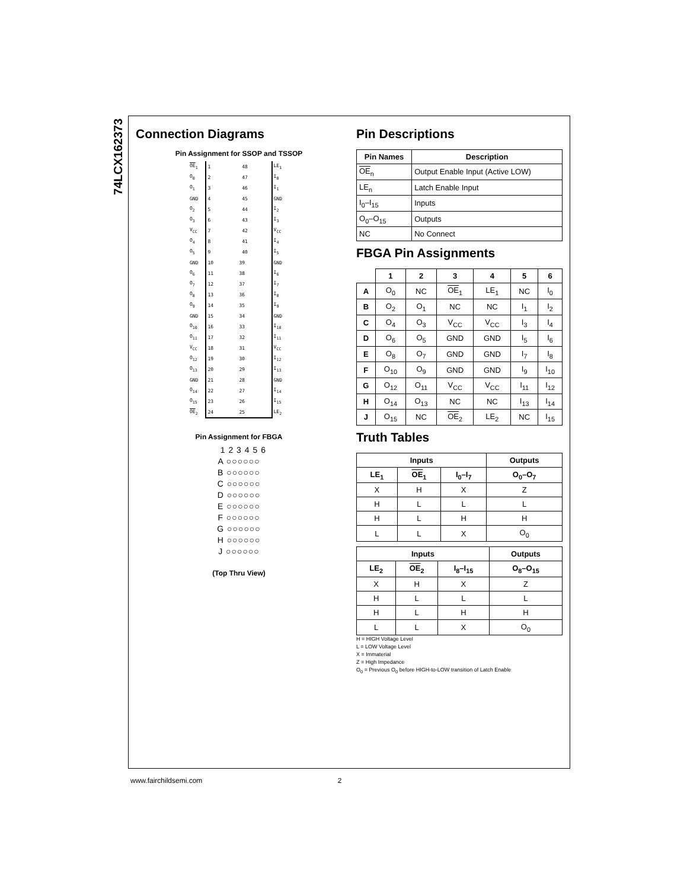74LCX162373
Connection Diagrams
Pin Assignment for SSOP and TSSOP
| OE<sub>1</sub> | 1 48 | LE<sub>1</sub> |
| O<sub>0</sub> | 2 47 | I<sub>0</sub> |
| O<sub>1</sub> | 3 46 | I<sub>1</sub> |
| GND | 4 45 | GND |
| O<sub>2</sub> | 5 44 | I<sub>2</sub> |
| O<sub>3</sub> | 6 43 | I<sub>3</sub> |
| V<sub>CC</sub> | 7 42 | V<sub>CC</sub> |
| O<sub>4</sub> | 8 41 | I<sub>4</sub> |
| O<sub>5</sub> | 9 40 | I<sub>5</sub> |
| GND | 10 39 | GND |
| O<sub>6</sub> | 11 38 | I<sub>6</sub> |
| O<sub>7</sub> | 12 37 | I<sub>7</sub> |
| O<sub>8</sub> | 13 36 | I<sub>8</sub> |
| O<sub>9</sub> | 14 35 | I<sub>9</sub> |
| GND | 15 34 | GND |
| O<sub>10</sub> | 16 33 | I<sub>10</sub> |
| O<sub>11</sub> | 17 32 | I<sub>11</sub> |
| V<sub>CC</sub> | 18 31 | V<sub>CC</sub> |
| O<sub>12</sub> | 19 30 | I<sub>12</sub> |
| O<sub>13</sub> | 20 29 | I<sub>13</sub> |
| GND | 21 28 | GND |
| O<sub>14</sub> | 22 27 | I<sub>14</sub> |
| O<sub>15</sub> | 23 26 | I<sub>15</sub> |
| OE<sub>2</sub> | 24 25 | LE<sub>2</sub> |
Pin Assignment for FBGA
1 2 3 4 5 6
A ○○○○○○
B ○○○○○○
C ○○○○○○
D ○○○○○○
E ○○○○○○
F ○○○○○○
G ○○○○○○
H ○○○○○○
J ○○○○○○
(Top Thru View)
Pin Descriptions
| Pin Names | Description |
| --- | --- |
| OE<sub>n</sub> | Output Enable Input (Active LOW) |
| LE<sub>n</sub> | Latch Enable Input |
| I<sub>0</sub>–I<sub>15</sub> | Inputs |
| O<sub>0</sub>–O<sub>15</sub> | Outputs |
| NC | No Connect |
FBGA Pin Assignments
| | 1 | 2 | 3 | 4 | 5 | 6 |
| --- | --- | --- | --- | --- | --- | --- |
| A | O<sub>0</sub> | NC | OE<sub>1</sub> | LE<sub>1</sub> | NC | I<sub>0</sub> |
| B | O<sub>2</sub> | O<sub>1</sub> | NC | NC | I<sub>1</sub> | I<sub>2</sub> |
| C | O<sub>4</sub> | O<sub>3</sub> | V<sub>CC</sub> | V<sub>CC</sub> | I<sub>3</sub> | I<sub>4</sub> |
| D | O<sub>6</sub> | O<sub>5</sub> | GND | GND | I<sub>5</sub> | I<sub>6</sub> |
| E | O<sub>8</sub> | O<sub>7</sub> | GND | GND | I<sub>7</sub> | I<sub>8</sub> |
| F | O<sub>10</sub> | O<sub>9</sub> | GND | GND | I<sub>9</sub> | I<sub>10</sub> |
| G | O<sub>12</sub> | O<sub>11</sub> | V<sub>CC</sub> | V<sub>CC</sub> | I<sub>11</sub> | I<sub>12</sub> |
| H | O<sub>14</sub> | O<sub>13</sub> | NC | NC | I<sub>13</sub> | I<sub>14</sub> |
| J | O<sub>15</sub> | NC | OE<sub>2</sub> | LE<sub>2</sub> | NC | I<sub>15</sub> |
Truth Tables
| Inputs | | | Outputs |
| --- | --- | --- | --- |
| LE<sub>1</sub> | OE<sub>1</sub> | I<sub>0</sub>–I<sub>7</sub> | O<sub>0</sub>–O<sub>7</sub> |
| X | H | X | Z |
| H | L | L | L |
| H | L | H | H |
| L | L | X | O<sub>0</sub> |
| Inputs | | | Outputs |
| --- | --- | --- | --- |
| LE<sub>2</sub> | OE<sub>2</sub> | I<sub>8</sub>–I<sub>15</sub> | O<sub>8</sub>–O<sub>15</sub> |
| X | H | X | Z |
| H | L | L | L |
| H | L | H | H |
| L | L | X | O<sub>0</sub> |
H = HIGH Voltage Level
L = LOW Voltage Level
X = Immaterial
Z = High Impedance
O<sub>0</sub> = Previous O<sub>0</sub> before HIGH-to-LOW transition of Latch Enable
www.fairchildsemi.com 2